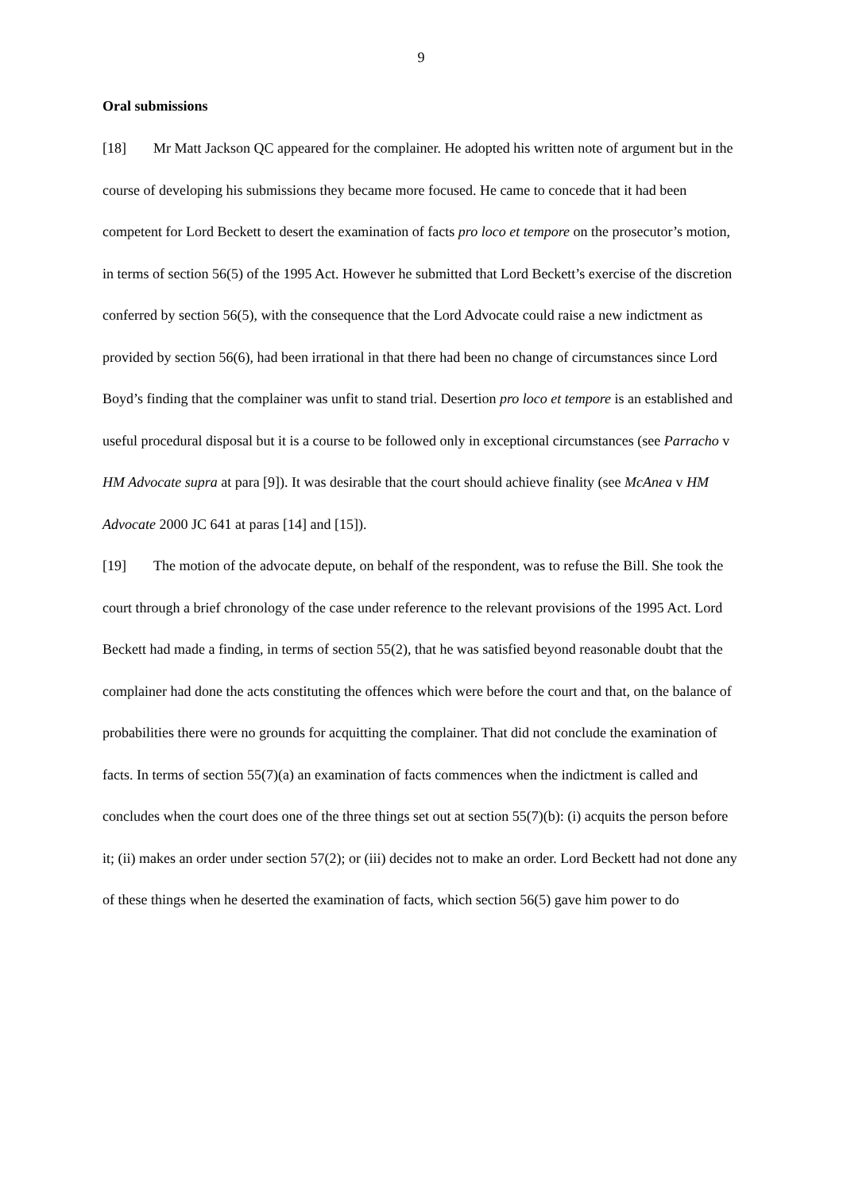9
Oral submissions
[18] Mr Matt Jackson QC appeared for the complainer. He adopted his written note of argument but in the course of developing his submissions they became more focused. He came to concede that it had been competent for Lord Beckett to desert the examination of facts pro loco et tempore on the prosecutor’s motion, in terms of section 56(5) of the 1995 Act. However he submitted that Lord Beckett’s exercise of the discretion conferred by section 56(5), with the consequence that the Lord Advocate could raise a new indictment as provided by section 56(6), had been irrational in that there had been no change of circumstances since Lord Boyd’s finding that the complainer was unfit to stand trial. Desertion pro loco et tempore is an established and useful procedural disposal but it is a course to be followed only in exceptional circumstances (see Parracho v HM Advocate supra at para [9]). It was desirable that the court should achieve finality (see McAnea v HM Advocate 2000 JC 641 at paras [14] and [15]).
[19] The motion of the advocate depute, on behalf of the respondent, was to refuse the Bill. She took the court through a brief chronology of the case under reference to the relevant provisions of the 1995 Act. Lord Beckett had made a finding, in terms of section 55(2), that he was satisfied beyond reasonable doubt that the complainer had done the acts constituting the offences which were before the court and that, on the balance of probabilities there were no grounds for acquitting the complainer. That did not conclude the examination of facts. In terms of section 55(7)(a) an examination of facts commences when the indictment is called and concludes when the court does one of the three things set out at section 55(7)(b): (i) acquits the person before it; (ii) makes an order under section 57(2); or (iii) decides not to make an order. Lord Beckett had not done any of these things when he deserted the examination of facts, which section 56(5) gave him power to do